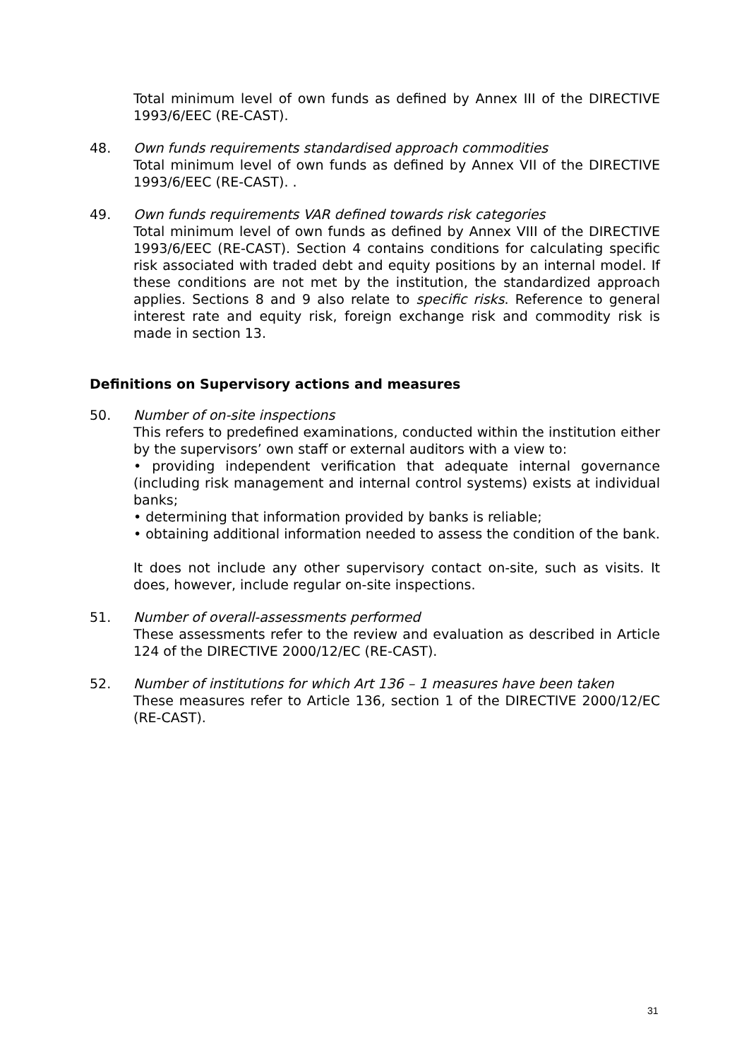Total minimum level of own funds as defined by Annex III of the DIRECTIVE 1993/6/EEC (RE-CAST).
48. Own funds requirements standardised approach commodities
Total minimum level of own funds as defined by Annex VII of the DIRECTIVE 1993/6/EEC (RE-CAST). .
49. Own funds requirements VAR defined towards risk categories
Total minimum level of own funds as defined by Annex VIII of the DIRECTIVE 1993/6/EEC (RE-CAST). Section 4 contains conditions for calculating specific risk associated with traded debt and equity positions by an internal model. If these conditions are not met by the institution, the standardized approach applies. Sections 8 and 9 also relate to specific risks. Reference to general interest rate and equity risk, foreign exchange risk and commodity risk is made in section 13.
Definitions on Supervisory actions and measures
50. Number of on-site inspections
This refers to predefined examinations, conducted within the institution either by the supervisors’ own staff or external auditors with a view to:
• providing independent verification that adequate internal governance (including risk management and internal control systems) exists at individual banks;
• determining that information provided by banks is reliable;
• obtaining additional information needed to assess the condition of the bank.
It does not include any other supervisory contact on-site, such as visits. It does, however, include regular on-site inspections.
51. Number of overall-assessments performed
These assessments refer to the review and evaluation as described in Article 124 of the DIRECTIVE 2000/12/EC (RE-CAST).
52. Number of institutions for which Art 136 – 1 measures have been taken
These measures refer to Article 136, section 1 of the DIRECTIVE 2000/12/EC (RE-CAST).
31